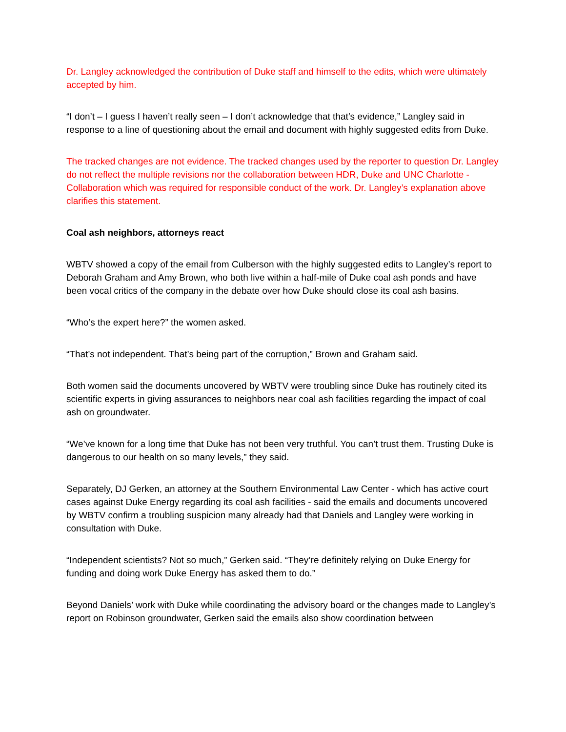Dr. Langley acknowledged the contribution of Duke staff and himself to the edits, which were ultimately accepted by him.
“I don’t – I guess I haven’t really seen – I don’t acknowledge that that’s evidence,” Langley said in response to a line of questioning about the email and document with highly suggested edits from Duke.
The tracked changes are not evidence. The tracked changes used by the reporter to question Dr. Langley do not reflect the multiple revisions nor the collaboration between HDR, Duke and UNC Charlotte - Collaboration which was required for responsible conduct of the work. Dr. Langley’s explanation above clarifies this statement.
Coal ash neighbors, attorneys react
WBTV showed a copy of the email from Culberson with the highly suggested edits to Langley’s report to Deborah Graham and Amy Brown, who both live within a half-mile of Duke coal ash ponds and have been vocal critics of the company in the debate over how Duke should close its coal ash basins.
“Who’s the expert here?” the women asked.
“That’s not independent. That’s being part of the corruption,” Brown and Graham said.
Both women said the documents uncovered by WBTV were troubling since Duke has routinely cited its scientific experts in giving assurances to neighbors near coal ash facilities regarding the impact of coal ash on groundwater.
“We’ve known for a long time that Duke has not been very truthful. You can’t trust them. Trusting Duke is dangerous to our health on so many levels,” they said.
Separately, DJ Gerken, an attorney at the Southern Environmental Law Center - which has active court cases against Duke Energy regarding its coal ash facilities - said the emails and documents uncovered by WBTV confirm a troubling suspicion many already had that Daniels and Langley were working in consultation with Duke.
“Independent scientists? Not so much,” Gerken said. “They’re definitely relying on Duke Energy for funding and doing work Duke Energy has asked them to do.”
Beyond Daniels’ work with Duke while coordinating the advisory board or the changes made to Langley’s report on Robinson groundwater, Gerken said the emails also show coordination between